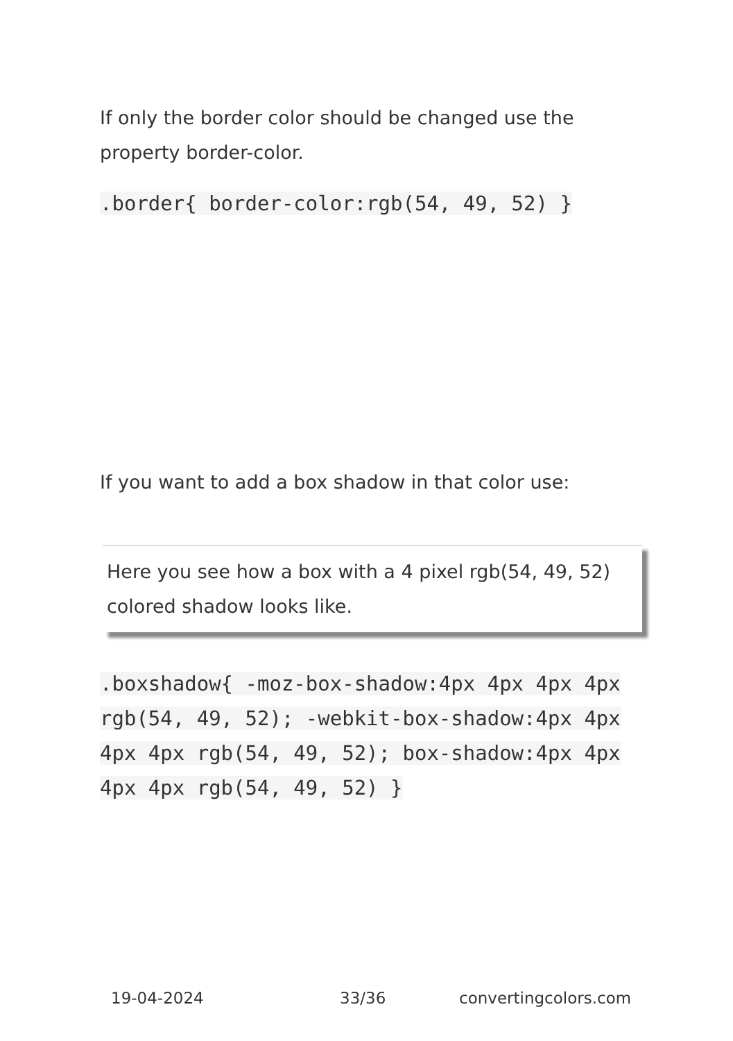If only the border color should be changed use the property border-color.
.border{ border-color:rgb(54, 49, 52) }
If you want to add a box shadow in that color use:
Here you see how a box with a 4 pixel rgb(54, 49, 52) colored shadow looks like.
.boxshadow{ -moz-box-shadow:4px 4px 4px 4px rgb(54, 49, 52); -webkit-box-shadow:4px 4px 4px 4px rgb(54, 49, 52); box-shadow:4px 4px 4px 4px rgb(54, 49, 52) }
19-04-2024 33/36 convertingcolors.com